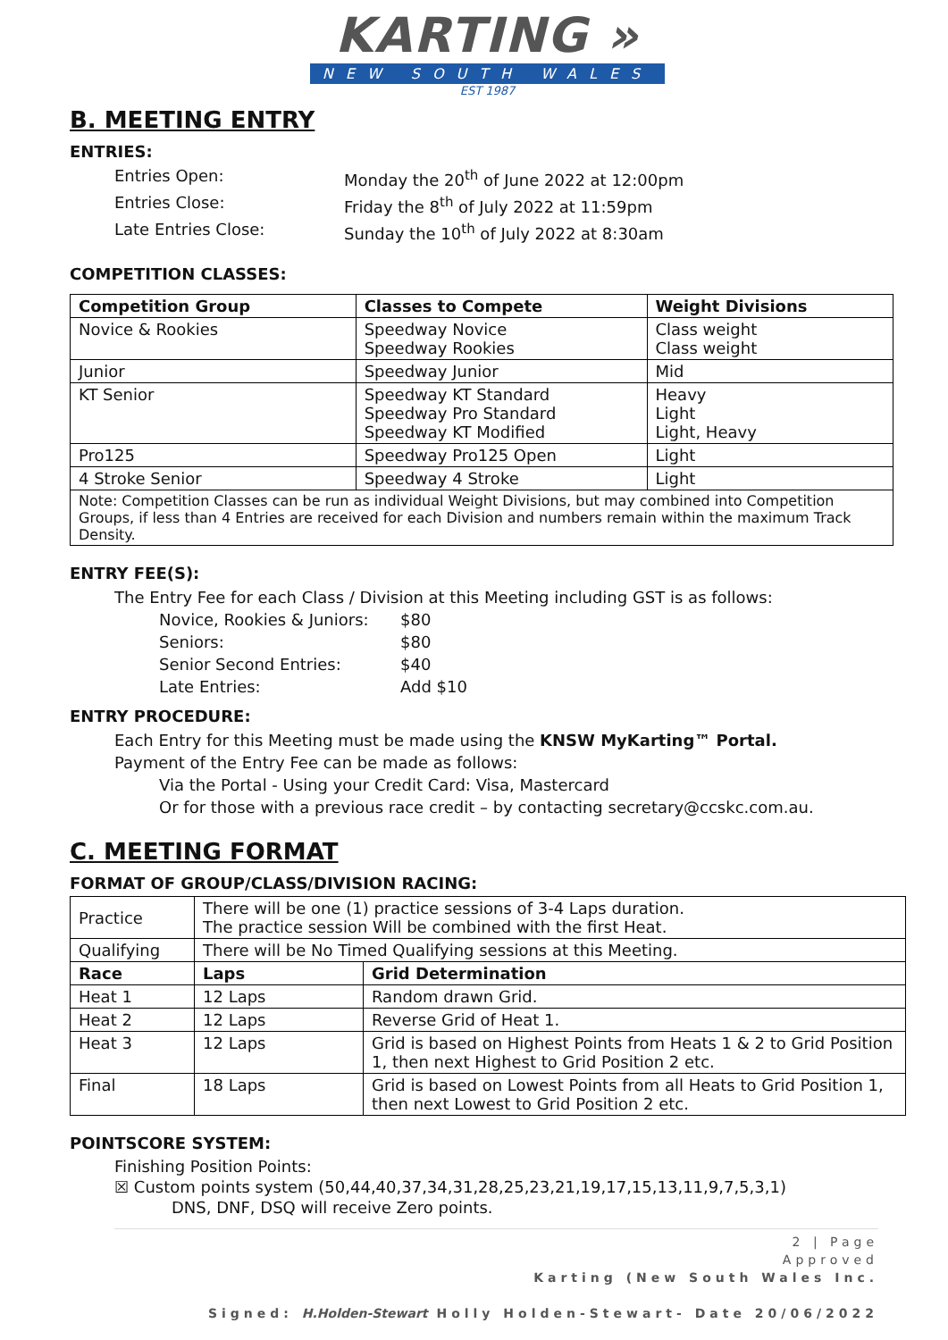KARTING »
NEW SOUTH WALES
EST 1987
B. MEETING ENTRY
ENTRIES:
Entries Open:
Monday the 20<sup>th</sup> of June 2022 at 12:00pm
Entries Close:
Friday the 8<sup>th</sup> of July 2022 at 11:59pm
Late Entries Close:
Sunday the 10<sup>th</sup> of July 2022 at 8:30am
COMPETITION CLASSES:
| Competition Group | Classes to Compete | Weight Divisions |
| --- | --- | --- |
| Novice & Rookies | Speedway Novice Speedway Rookies | Class weight Class weight |
| Junior | Speedway Junior | Mid |
| KT Senior | Speedway KT Standard Speedway Pro Standard Speedway KT Modified | Heavy Light Light, Heavy |
| Pro125 | Speedway Pro125 Open | Light |
| 4 Stroke Senior | Speedway 4 Stroke | Light |
| Note: Competition Classes can be run as individual Weight Divisions, but may combined into Competition Groups, if less than 4 Entries are received for each Division and numbers remain within the maximum Track Density. | | |
ENTRY FEE(S):
The Entry Fee for each Class / Division at this Meeting including GST is as follows:
Novice, Rookies & Juniors:
$80
Seniors:
$80
Senior Second Entries:
$40
Late Entries:
Add $10
ENTRY PROCEDURE:
Each Entry for this Meeting must be made using the KNSW MyKarting™ Portal.
Payment of the Entry Fee can be made as follows:
Via the Portal - Using your Credit Card: Visa, Mastercard
Or for those with a previous race credit – by contacting secretary@ccskc.com.au.
C. MEETING FORMAT
FORMAT OF GROUP/CLASS/DIVISION RACING:
| Practice | There will be one (1) practice sessions of 3-4 Laps duration. The practice session Will be combined with the first Heat. | |
| Qualifying | There will be No Timed Qualifying sessions at this Meeting. | |
| Race | Laps | Grid Determination |
| Heat 1 | 12 Laps | Random drawn Grid. |
| Heat 2 | 12 Laps | Reverse Grid of Heat 1. |
| Heat 3 | 12 Laps | Grid is based on Highest Points from Heats 1 & 2 to Grid Position 1, then next Highest to Grid Position 2 etc. |
| Final | 18 Laps | Grid is based on Lowest Points from all Heats to Grid Position 1, then next Lowest to Grid Position 2 etc. |
POINTSCORE SYSTEM:
Finishing Position Points:
☒ Custom points system (50,44,40,37,34,31,28,25,23,21,19,17,15,13,11,9,7,5,3,1)
DNS, DNF, DSQ will receive Zero points.
2 | Page
Approved
Karting (New South Wales Inc.
Signed: H.Holden-Stewart Holly Holden-Stewart- Date 20/06/2022